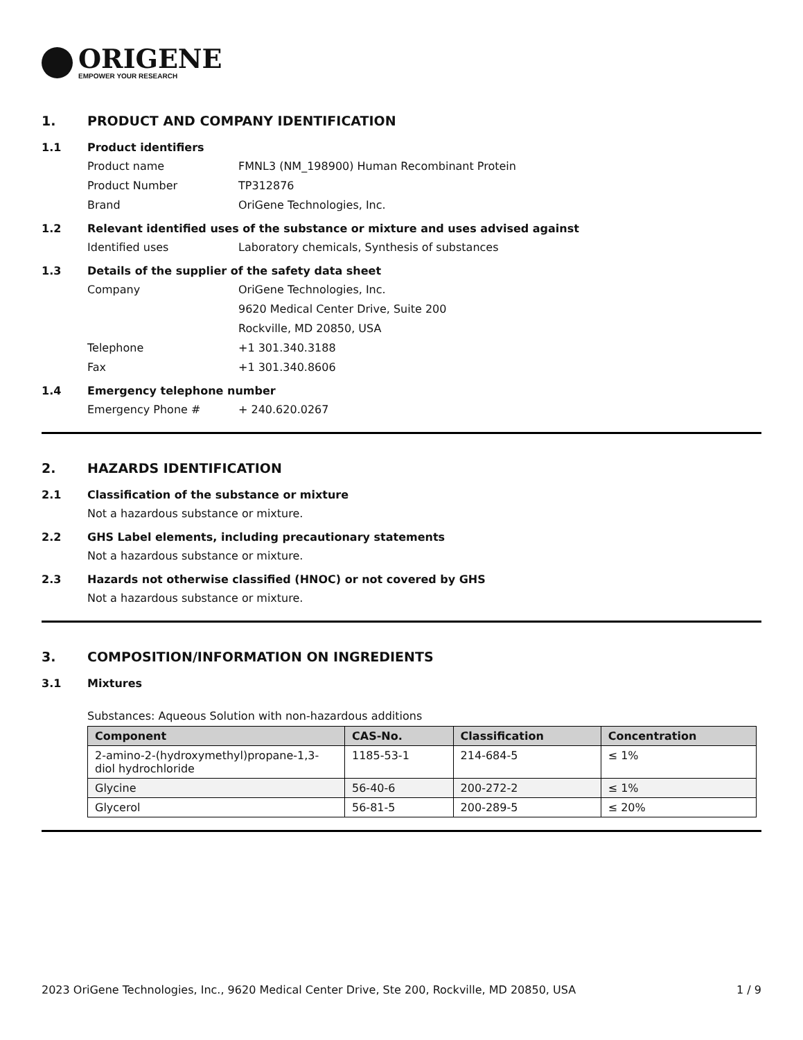ORIGENE
EMPOWER YOUR RESEARCH
1. PRODUCT AND COMPANY IDENTIFICATION
1.1 Product identifiers
Product name FMNL3 (NM_198900) Human Recombinant Protein
Product Number TP312876
Brand OriGene Technologies, Inc.
1.2 Relevant identified uses of the substance or mixture and uses advised against
Identified uses Laboratory chemicals, Synthesis of substances
1.3 Details of the supplier of the safety data sheet
Company OriGene Technologies, Inc.
9620 Medical Center Drive, Suite 200
Rockville, MD 20850, USA
Telephone +1 301.340.3188
Fax +1 301.340.8606
1.4 Emergency telephone number
Emergency Phone # + 240.620.0267
2. HAZARDS IDENTIFICATION
2.1 Classification of the substance or mixture
Not a hazardous substance or mixture.
2.2 GHS Label elements, including precautionary statements
Not a hazardous substance or mixture.
2.3 Hazards not otherwise classified (HNOC) or not covered by GHS
Not a hazardous substance or mixture.
3. COMPOSITION/INFORMATION ON INGREDIENTS
3.1 Mixtures
Substances: Aqueous Solution with non-hazardous additions
| Component | CAS-No. | Classification | Concentration |
| --- | --- | --- | --- |
| 2-amino-2-(hydroxymethyl)propane-1,3-diol hydrochloride | 1185-53-1 | 214-684-5 | ≤ 1% |
| Glycine | 56-40-6 | 200-272-2 | ≤ 1% |
| Glycerol | 56-81-5 | 200-289-5 | ≤ 20% |
2023 OriGene Technologies, Inc., 9620 Medical Center Drive, Ste 200, Rockville, MD 20850, USA 1 / 9